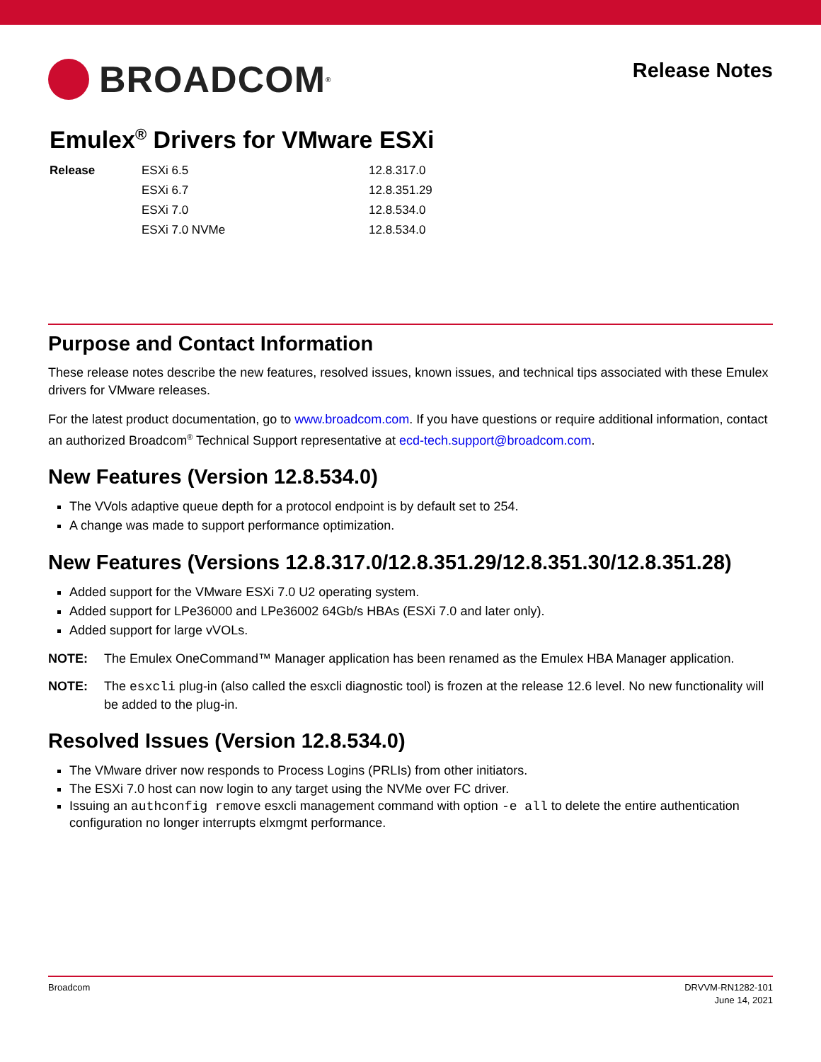BROADCOM<sup>®</sup>
Release Notes
Emulex<sup>®</sup> Drivers for VMware ESXi
| Release | ESXi 6.5 | 12.8.317.0 |
| | ESXi 6.7 | 12.8.351.29 |
| | ESXi 7.0 | 12.8.534.0 |
| | ESXi 7.0 NVMe | 12.8.534.0 |
Purpose and Contact Information
These release notes describe the new features, resolved issues, known issues, and technical tips associated with these Emulex drivers for VMware releases.
For the latest product documentation, go to www.broadcom.com. If you have questions or require additional information, contact an authorized Broadcom<sup>®</sup> Technical Support representative at ecd-tech.support@broadcom.com.
New Features (Version 12.8.534.0)
The VVols adaptive queue depth for a protocol endpoint is by default set to 254.
A change was made to support performance optimization.
New Features (Versions 12.8.317.0/12.8.351.29/12.8.351.30/12.8.351.28)
Added support for the VMware ESXi 7.0 U2 operating system.
Added support for LPe36000 and LPe36002 64Gb/s HBAs (ESXi 7.0 and later only).
Added support for large vVOLs.
NOTE: The Emulex OneCommand™ Manager application has been renamed as the Emulex HBA Manager application.
NOTE: The esxcli plug-in (also called the esxcli diagnostic tool) is frozen at the release 12.6 level. No new functionality will be added to the plug-in.
Resolved Issues (Version 12.8.534.0)
The VMware driver now responds to Process Logins (PRLIs) from other initiators.
The ESXi 7.0 host can now login to any target using the NVMe over FC driver.
Issuing an authconfig remove esxcli management command with option -e all to delete the entire authentication configuration no longer interrupts elxmgmt performance.
Broadcom DRVVM-RN1282-101
June 14, 2021